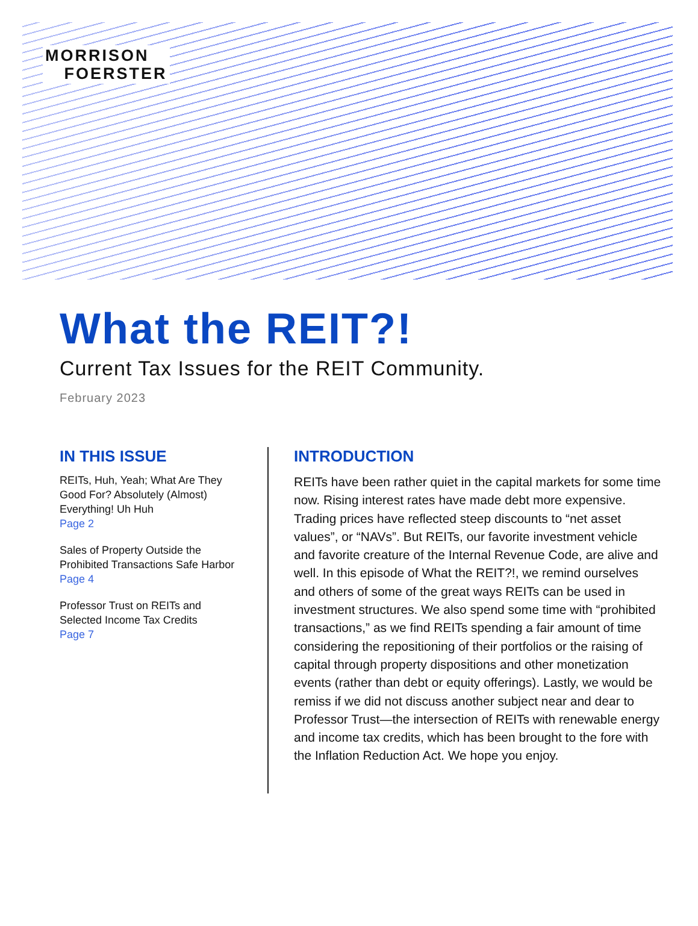MORRISON
FOERSTER
What the REIT?!
Current Tax Issues for the REIT Community.
February 2023
IN THIS ISSUE
REITs, Huh, Yeah; What Are They Good For? Absolutely (Almost) Everything! Uh Huh
Page 2
Sales of Property Outside the Prohibited Transactions Safe Harbor
Page 4
Professor Trust on REITs and Selected Income Tax Credits
Page 7
INTRODUCTION
REITs have been rather quiet in the capital markets for some time now. Rising interest rates have made debt more expensive. Trading prices have reflected steep discounts to “net asset values”, or “NAVs”. But REITs, our favorite investment vehicle and favorite creature of the Internal Revenue Code, are alive and well. In this episode of What the REIT?!, we remind ourselves and others of some of the great ways REITs can be used in investment structures. We also spend some time with “prohibited transactions,” as we find REITs spending a fair amount of time considering the repositioning of their portfolios or the raising of capital through property dispositions and other monetization events (rather than debt or equity offerings). Lastly, we would be remiss if we did not discuss another subject near and dear to Professor Trust—the intersection of REITs with renewable energy and income tax credits, which has been brought to the fore with the Inflation Reduction Act. We hope you enjoy.